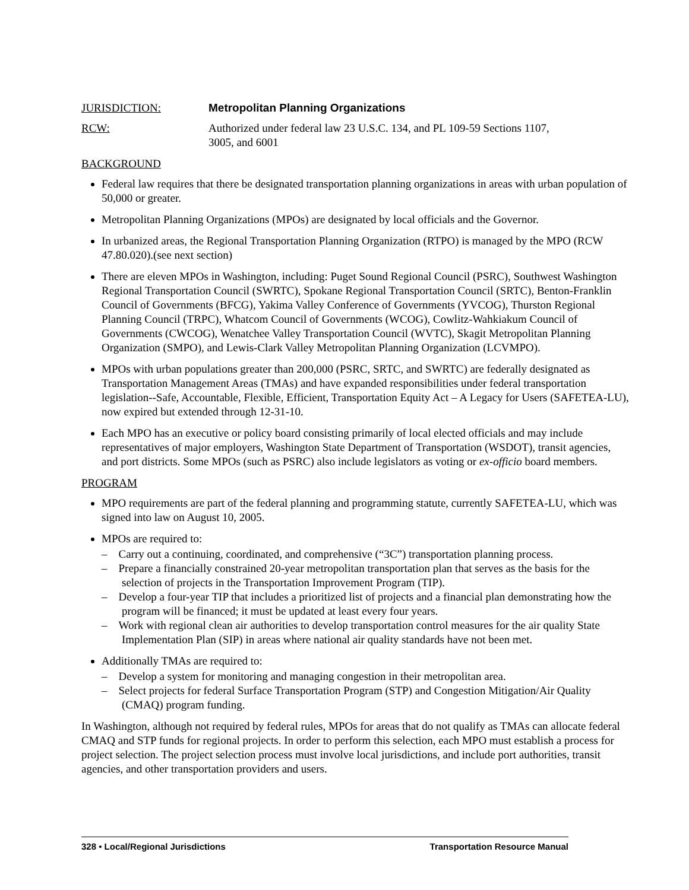JURISDICTION: Metropolitan Planning Organizations
RCW: Authorized under federal law 23 U.S.C. 134, and PL 109-59 Sections 1107,
3005, and 6001
BACKGROUND
Federal law requires that there be designated transportation planning organizations in areas with urban population of 50,000 or greater.
Metropolitan Planning Organizations (MPOs) are designated by local officials and the Governor.
In urbanized areas, the Regional Transportation Planning Organization (RTPO) is managed by the MPO (RCW 47.80.020).(see next section)
There are eleven MPOs in Washington, including: Puget Sound Regional Council (PSRC), Southwest Washington Regional Transportation Council (SWRTC), Spokane Regional Transportation Council (SRTC), Benton-Franklin Council of Governments (BFCG), Yakima Valley Conference of Governments (YVCOG), Thurston Regional Planning Council (TRPC), Whatcom Council of Governments (WCOG), Cowlitz-Wahkiakum Council of Governments (CWCOG), Wenatchee Valley Transportation Council (WVTC), Skagit Metropolitan Planning Organization (SMPO), and Lewis-Clark Valley Metropolitan Planning Organization (LCVMPO).
MPOs with urban populations greater than 200,000 (PSRC, SRTC, and SWRTC) are federally designated as Transportation Management Areas (TMAs) and have expanded responsibilities under federal transportation legislation--Safe, Accountable, Flexible, Efficient, Transportation Equity Act – A Legacy for Users (SAFETEA-LU), now expired but extended through 12-31-10.
Each MPO has an executive or policy board consisting primarily of local elected officials and may include representatives of major employers, Washington State Department of Transportation (WSDOT), transit agencies, and port districts. Some MPOs (such as PSRC) also include legislators as voting or ex-officio board members.
PROGRAM
MPO requirements are part of the federal planning and programming statute, currently SAFETEA-LU, which was signed into law on August 10, 2005.
MPOs are required to:
– Carry out a continuing, coordinated, and comprehensive (“3C”) transportation planning process.
– Prepare a financially constrained 20-year metropolitan transportation plan that serves as the basis for the selection of projects in the Transportation Improvement Program (TIP).
– Develop a four-year TIP that includes a prioritized list of projects and a financial plan demonstrating how the program will be financed; it must be updated at least every four years.
– Work with regional clean air authorities to develop transportation control measures for the air quality State Implementation Plan (SIP) in areas where national air quality standards have not been met.
Additionally TMAs are required to:
– Develop a system for monitoring and managing congestion in their metropolitan area.
– Select projects for federal Surface Transportation Program (STP) and Congestion Mitigation/Air Quality (CMAQ) program funding.
In Washington, although not required by federal rules, MPOs for areas that do not qualify as TMAs can allocate federal CMAQ and STP funds for regional projects. In order to perform this selection, each MPO must establish a process for project selection. The project selection process must involve local jurisdictions, and include port authorities, transit agencies, and other transportation providers and users.
328 • Local/Regional Jurisdictions Transportation Resource Manual